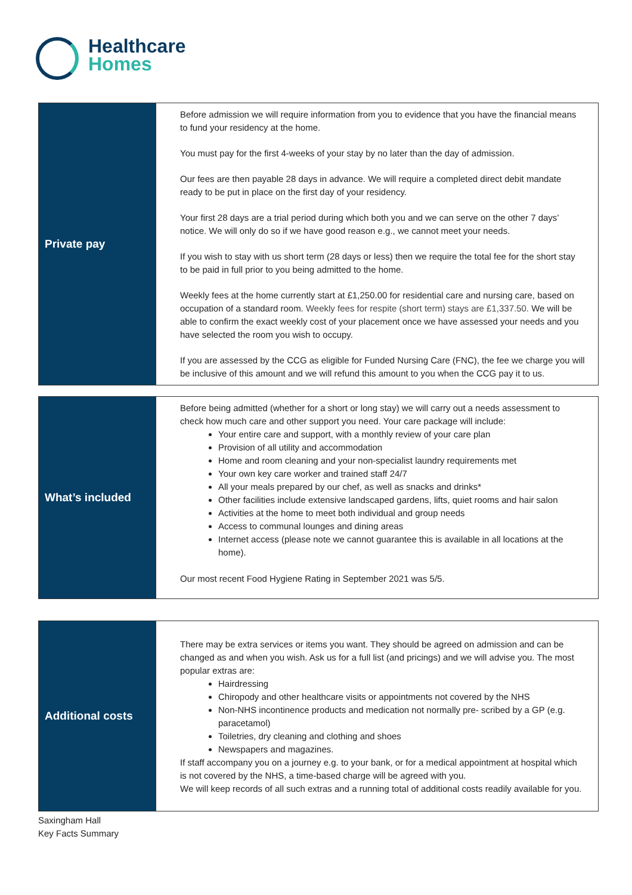Healthcare
Homes
| Private pay | Before admission we will require information from you to evidence that you have the financial means to fund your residency at the home. You must pay for the first 4-weeks of your stay by no later than the day of admission. Our fees are then payable 28 days in advance. We will require a completed direct debit mandate ready to be put in place on the first day of your residency. Your first 28 days are a trial period during which both you and we can serve on the other 7 days’ notice. We will only do so if we have good reason e.g., we cannot meet your needs. If you wish to stay with us short term (28 days or less) then we require the total fee for the short stay to be paid in full prior to you being admitted to the home. Weekly fees at the home currently start at £1,250.00 for residential care and nursing care, based on occupation of a standard room. Weekly fees for respite (short term) stays are £1,337.50. We will be able to confirm the exact weekly cost of your placement once we have assessed your needs and you have selected the room you wish to occupy. If you are assessed by the CCG as eligible for Funded Nursing Care (FNC), the fee we charge you will be inclusive of this amount and we will refund this amount to you when the CCG pay it to us. |
| What’s included | Before being admitted (whether for a short or long stay) we will carry out a needs assessment to check how much care and other support you need. Your care package will include: Your entire care and support, with a monthly review of your care plan Provision of all utility and accommodation Home and room cleaning and your non-specialist laundry requirements met Your own key care worker and trained staff 24/7 All your meals prepared by our chef, as well as snacks and drinks* Other facilities include extensive landscaped gardens, lifts, quiet rooms and hair salon Activities at the home to meet both individual and group needs Access to communal lounges and dining areas Internet access (please note we cannot guarantee this is available in all locations at the home). Our most recent Food Hygiene Rating in September 2021 was 5/5. |
| Additional costs | There may be extra services or items you want. They should be agreed on admission and can be changed as and when you wish. Ask us for a full list (and pricings) and we will advise you. The most popular extras are: Hairdressing Chiropody and other healthcare visits or appointments not covered by the NHS Non-NHS incontinence products and medication not normally pre- scribed by a GP (e.g. paracetamol) Toiletries, dry cleaning and clothing and shoes Newspapers and magazines. If staff accompany you on a journey e.g. to your bank, or for a medical appointment at hospital which is not covered by the NHS, a time-based charge will be agreed with you. We will keep records of all such extras and a running total of additional costs readily available for you. |
Saxingham Hall
Key Facts Summary